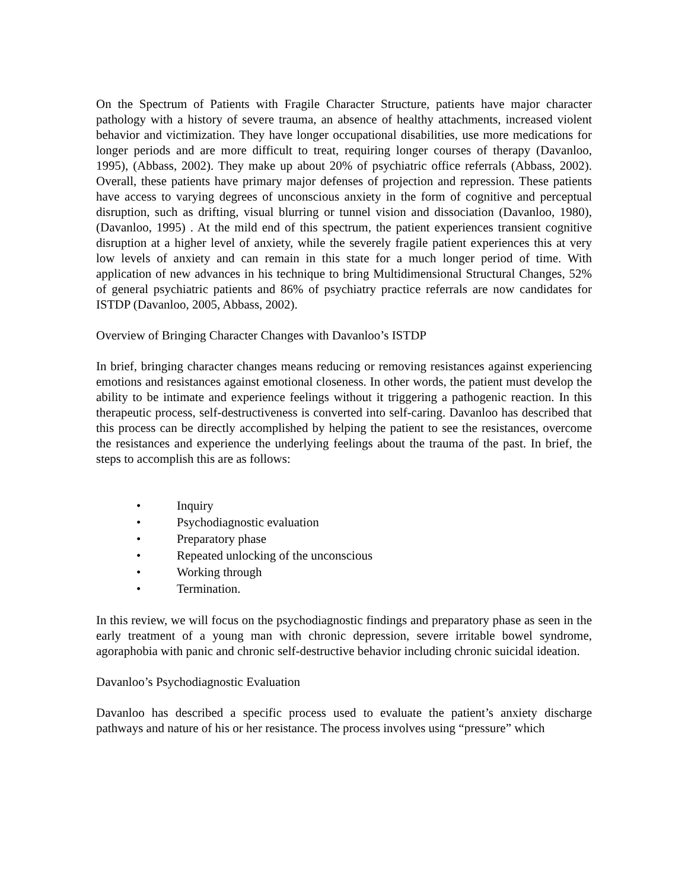On the Spectrum of Patients with Fragile Character Structure, patients have major character pathology with a history of severe trauma, an absence of healthy attachments, increased violent behavior and victimization. They have longer occupational disabilities, use more medications for longer periods and are more difficult to treat, requiring longer courses of therapy (Davanloo, 1995), (Abbass, 2002). They make up about 20% of psychiatric office referrals (Abbass, 2002). Overall, these patients have primary major defenses of projection and repression. These patients have access to varying degrees of unconscious anxiety in the form of cognitive and perceptual disruption, such as drifting, visual blurring or tunnel vision and dissociation (Davanloo, 1980), (Davanloo, 1995) . At the mild end of this spectrum, the patient experiences transient cognitive disruption at a higher level of anxiety, while the severely fragile patient experiences this at very low levels of anxiety and can remain in this state for a much longer period of time. With application of new advances in his technique to bring Multidimensional Structural Changes, 52% of general psychiatric patients and 86% of psychiatry practice referrals are now candidates for ISTDP (Davanloo, 2005, Abbass, 2002).
Overview of Bringing Character Changes with Davanloo’s ISTDP
In brief, bringing character changes means reducing or removing resistances against experiencing emotions and resistances against emotional closeness. In other words, the patient must develop the ability to be intimate and experience feelings without it triggering a pathogenic reaction. In this therapeutic process, self-destructiveness is converted into self-caring. Davanloo has described that this process can be directly accomplished by helping the patient to see the resistances, overcome the resistances and experience the underlying feelings about the trauma of the past. In brief, the steps to accomplish this are as follows:
• Inquiry
• Psychodiagnostic evaluation
• Preparatory phase
• Repeated unlocking of the unconscious
• Working through
• Termination.
In this review, we will focus on the psychodiagnostic findings and preparatory phase as seen in the early treatment of a young man with chronic depression, severe irritable bowel syndrome, agoraphobia with panic and chronic self-destructive behavior including chronic suicidal ideation.
Davanloo’s Psychodiagnostic Evaluation
Davanloo has described a specific process used to evaluate the patient’s anxiety discharge pathways and nature of his or her resistance. The process involves using “pressure” which